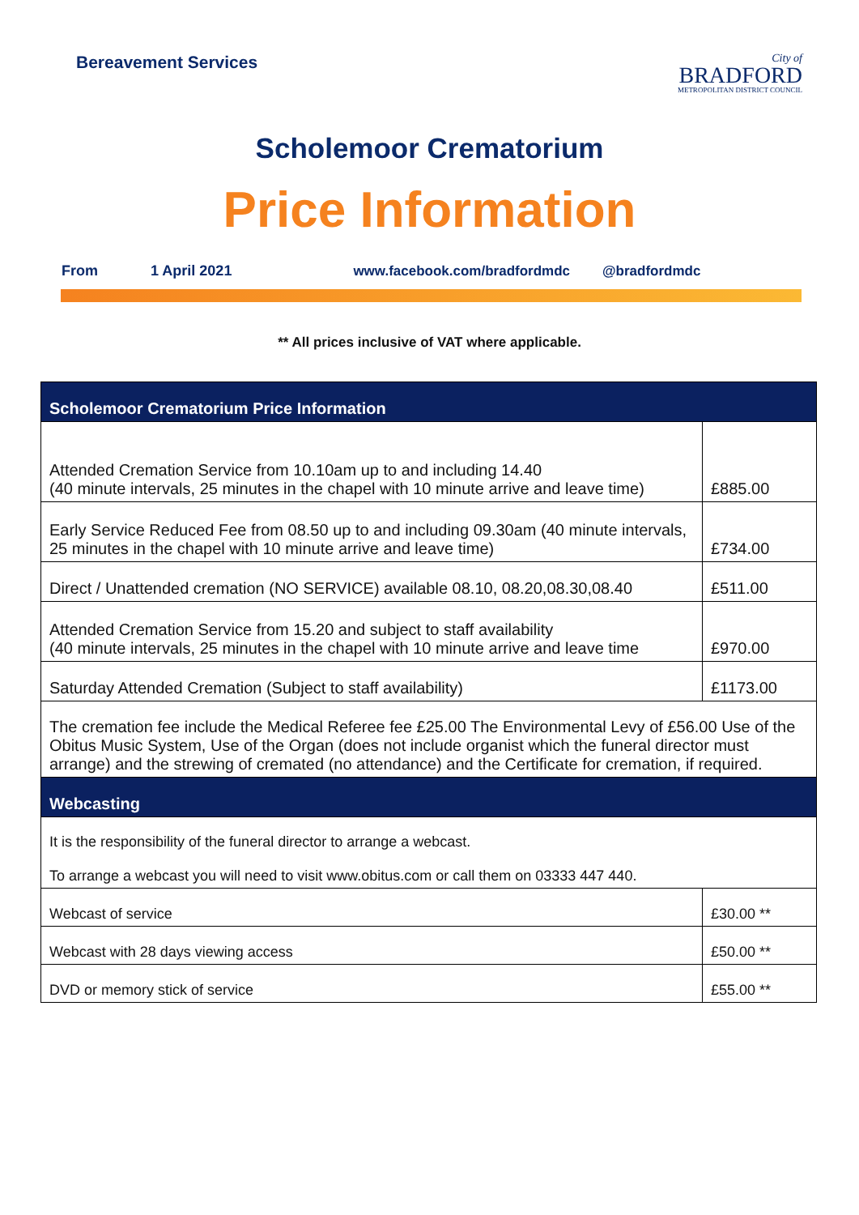Bereavement Services
City of
BRADFORD
METROPOLITAN DISTRICT COUNCIL
Scholemoor Crematorium
Price Information
From 1 April 2021 www.facebook.com/bradfordmdc @bradfordmdc
** All prices inclusive of VAT where applicable.
| Scholemoor Crematorium Price Information | |
| Attended Cremation Service from 10.10am up to and including 14.40 (40 minute intervals, 25 minutes in the chapel with 10 minute arrive and leave time) | £885.00 |
| Early Service Reduced Fee from 08.50 up to and including 09.30am (40 minute intervals, 25 minutes in the chapel with 10 minute arrive and leave time) | £734.00 |
| Direct / Unattended cremation (NO SERVICE) available 08.10, 08.20,08.30,08.40 | £511.00 |
| Attended Cremation Service from 15.20 and subject to staff availability (40 minute intervals, 25 minutes in the chapel with 10 minute arrive and leave time | £970.00 |
| Saturday Attended Cremation (Subject to staff availability) | £1173.00 |
| The cremation fee include the Medical Referee fee £25.00 The Environmental Levy of £56.00 Use of the Obitus Music System, Use of the Organ (does not include organist which the funeral director must arrange) and the strewing of cremated (no attendance) and the Certificate for cremation, if required. | |
| Webcasting | |
| It is the responsibility of the funeral director to arrange a webcast. To arrange a webcast you will need to visit www.obitus.com or call them on 03333 447 440. | |
| Webcast of service | £30.00 ** |
| Webcast with 28 days viewing access | £50.00 ** |
| DVD or memory stick of service | £55.00 ** |